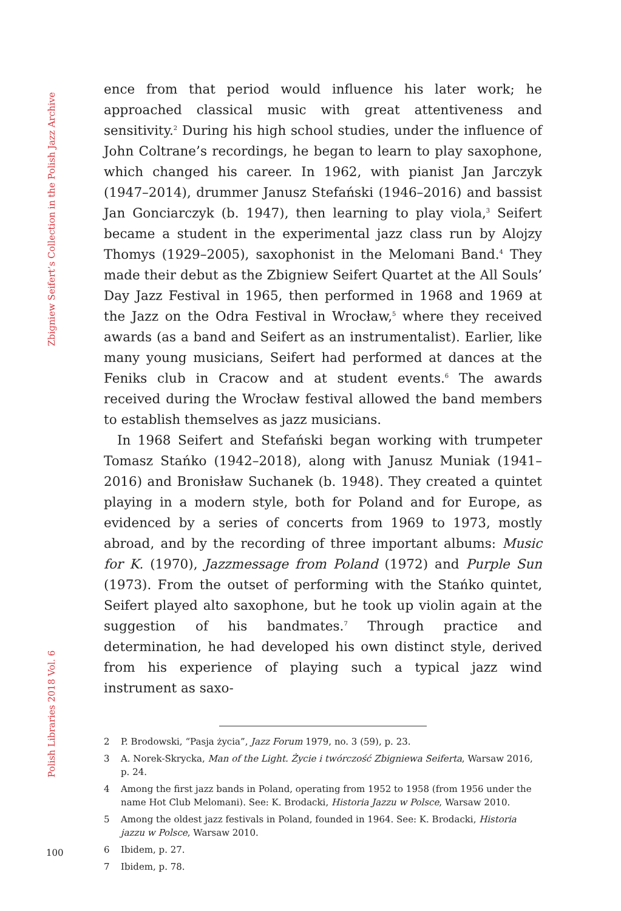Zbigniew Seifert’s Collection in the Polish Jazz Archive
Polish Libraries 2018 Vol. 6
ence from that period would influence his later work; he approached classical music with great attentiveness and sensitivity.<sup>2</sup> During his high school studies, under the influence of John Coltrane’s recordings, he began to learn to play saxophone, which changed his career. In 1962, with pianist Jan Jarczyk (1947–2014), drummer Janusz Stefański (1946–2016) and bassist Jan Gonciarczyk (b. 1947), then learning to play viola,<sup>3</sup> Seifert became a student in the experimental jazz class run by Alojzy Thomys (1929–2005), saxophonist in the Melomani Band.<sup>4</sup> They made their debut as the Zbigniew Seifert Quartet at the All Souls’ Day Jazz Festival in 1965, then performed in 1968 and 1969 at the Jazz on the Odra Festival in Wrocław,<sup>5</sup> where they received awards (as a band and Seifert as an instrumentalist). Earlier, like many young musicians, Seifert had performed at dances at the Feniks club in Cracow and at student events.<sup>6</sup> The awards received during the Wrocław festival allowed the band members to establish themselves as jazz musicians.
In 1968 Seifert and Stefański began working with trumpeter Tomasz Stańko (1942–2018), along with Janusz Muniak (1941–2016) and Bronisław Suchanek (b. 1948). They created a quintet playing in a modern style, both for Poland and for Europe, as evidenced by a series of concerts from 1969 to 1973, mostly abroad, and by the recording of three important albums: Music for K. (1970), Jazzmessage from Poland (1972) and Purple Sun (1973). From the outset of performing with the Stańko quintet, Seifert played alto saxophone, but he took up violin again at the suggestion of his bandmates.<sup>7</sup> Through practice and determination, he had developed his own distinct style, derived from his experience of playing such a typical jazz wind instrument as saxo-
2 P. Brodowski, “Pasja życia”, Jazz Forum 1979, no. 3 (59), p. 23.
3 A. Norek-Skrycka, Man of the Light. Życie i twórczość Zbigniewa Seiferta, Warsaw 2016, p. 24.
4 Among the first jazz bands in Poland, operating from 1952 to 1958 (from 1956 under the name Hot Club Melomani). See: K. Brodacki, Historia Jazzu w Polsce, Warsaw 2010.
5 Among the oldest jazz festivals in Poland, founded in 1964. See: K. Brodacki, Historia jazzu w Polsce, Warsaw 2010.
6 Ibidem, p. 27.
7 Ibidem, p. 78.
100